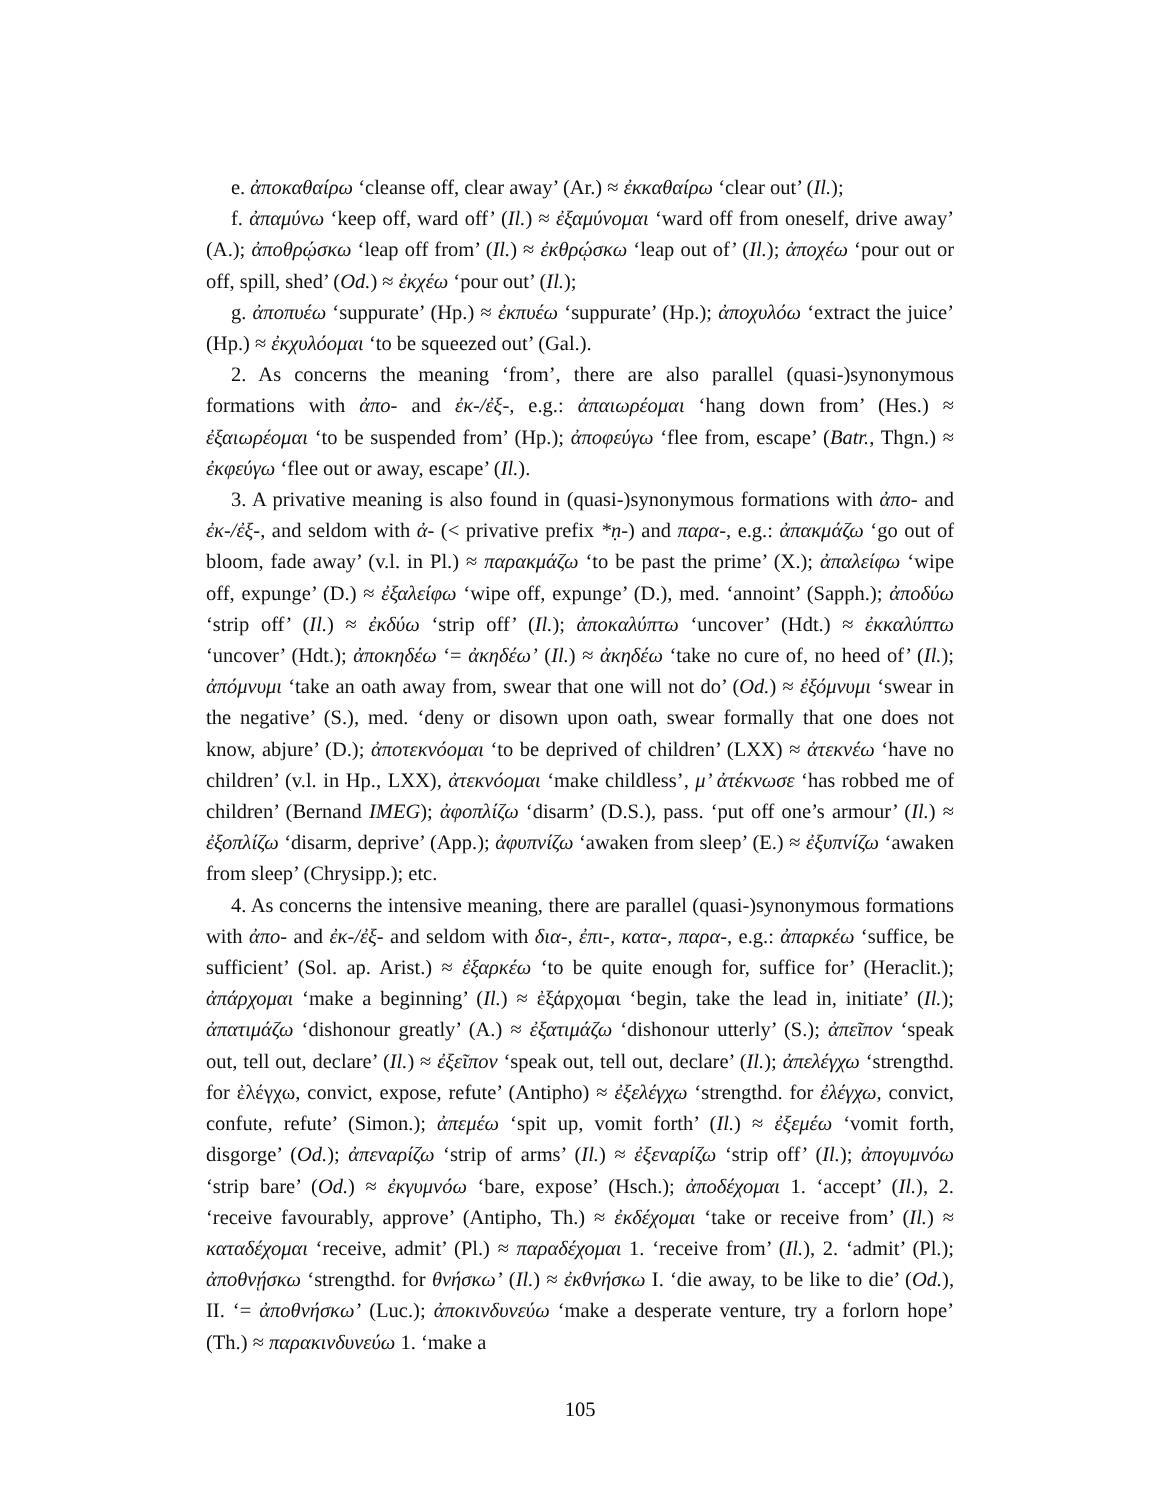e. ἀποκαθαίρω ‘cleanse off, clear away’ (Ar.) ≈ ἐκκαθαίρω ‘clear out’ (Il.);
f. ἀπαμύνω ‘keep off, ward off’ (Il.) ≈ ἐξαμύνομαι ‘ward off from oneself, drive away’ (A.); ἀποθρῴσκω ‘leap off from’ (Il.) ≈ ἐκθρῴσκω ‘leap out of’ (Il.); ἀποχέω ‘pour out or off, spill, shed’ (Od.) ≈ ἐκχέω ‘pour out’ (Il.);
g. ἀποπυέω ‘suppurate’ (Hp.) ≈ ἐκπυέω ‘suppurate’ (Hp.); ἀποχυλόω ‘extract the juice’ (Hp.) ≈ ἐκχυλόομαι ‘to be squeezed out’ (Gal.).
2. As concerns the meaning ‘from’, there are also parallel (quasi-)synonymous formations with ἀπο- and ἐκ-/ἐξ-, e.g.: ἀπαιωρέομαι ‘hang down from’ (Hes.) ≈ ἐξαιωρέομαι ‘to be suspended from’ (Hp.); ἀποφεύγω ‘flee from, escape’ (Batr., Thgn.) ≈ ἐκφεύγω ‘flee out or away, escape’ (Il.).
3. A privative meaning is also found in (quasi-)synonymous formations with ἀπο- and ἐκ-/ἐξ-, and seldom with ἀ- (< privative prefix *ṇ-) and παρα-, e.g.: ἀπακμάζω ‘go out of bloom, fade away’ (v.l. in Pl.) ≈ παρακμάζω ‘to be past the prime’ (X.); ἀπαλείφω ‘wipe off, expunge’ (D.) ≈ ἐξαλείφω ‘wipe off, expunge’ (D.), med. ‘annoint’ (Sapph.); ἀποδύω ‘strip off’ (Il.) ≈ ἐκδύω ‘strip off’ (Il.); ἀποκαλύπτω ‘uncover’ (Hdt.) ≈ ἐκκαλύπτω ‘uncover’ (Hdt.); ἀποκηδέω ‘= ἀκηδέω’ (Il.) ≈ ἀκηδέω ‘take no cure of, no heed of’ (Il.); ἀπόμνυμι ‘take an oath away from, swear that one will not do’ (Od.) ≈ ἐξόμνυμι ‘swear in the negative’ (S.), med. ‘deny or disown upon oath, swear formally that one does not know, abjure’ (D.); ἀποτεκνόομαι ‘to be deprived of children’ (LXX) ≈ ἀτεκνέω ‘have no children’ (v.l. in Hp., LXX), ἀτεκνόομαι ‘make childless’, μ’ ἀτέκνωσε ‘has robbed me of children’ (Bernand IMEG); ἀφοπλίζω ‘disarm’ (D.S.), pass. ‘put off one’s armour’ (Il.) ≈ ἐξοπλίζω ‘disarm, deprive’ (App.); ἀφυπνίζω ‘awaken from sleep’ (E.) ≈ ἐξυπνίζω ‘awaken from sleep’ (Chrysipp.); etc.
4. As concerns the intensive meaning, there are parallel (quasi-)synonymous formations with ἀπο- and ἐκ-/ἐξ- and seldom with δια-, ἐπι-, κατα-, παρα-, e.g.: ἀπαρκέω ‘suffice, be sufficient’ (Sol. ap. Arist.) ≈ ἐξαρκέω ‘to be quite enough for, suffice for’ (Heraclit.); ἀπάρχομαι ‘make a beginning’ (Il.) ≈ ἐξάρχομαι ‘begin, take the lead in, initiate’ (Il.); ἀπατιμάζω ‘dishonour greatly’ (A.) ≈ ἐξατιμάζω ‘dishonour utterly’ (S.); ἀπεῖπον ‘speak out, tell out, declare’ (Il.) ≈ ἐξεῖπον ‘speak out, tell out, declare’ (Il.); ἀπελέγχω ‘strengthd. for ἐλέγχω, convict, expose, refute’ (Antipho) ≈ ἐξελέγχω ‘strengthd. for ἐλέγχω, convict, confute, refute’ (Simon.); ἀπεμέω ‘spit up, vomit forth’ (Il.) ≈ ἐξεμέω ‘vomit forth, disgorge’ (Od.); ἀπεναρίζω ‘strip of arms’ (Il.) ≈ ἐξεναρίζω ‘strip off’ (Il.); ἀπογυμνόω ‘strip bare’ (Od.) ≈ ἐκγυμνόω ‘bare, expose’ (Hsch.); ἀποδέχομαι 1. ‘accept’ (Il.), 2. ‘receive favourably, approve’ (Antipho, Th.) ≈ ἐκδέχομαι ‘take or receive from’ (Il.) ≈ καταδέχομαι ‘receive, admit’ (Pl.) ≈ παραδέχομαι 1. ‘receive from’ (Il.), 2. ‘admit’ (Pl.); ἀποθνῄσκω ‘strengthd. for θνήσκω’ (Il.) ≈ ἐκθνήσκω I. ‘die away, to be like to die’ (Od.), II. ‘= ἀποθνήσκω’ (Luc.); ἀποκινδυνεύω ‘make a desperate venture, try a forlorn hope’ (Th.) ≈ παρακινδυνεύω 1. ‘make a
105